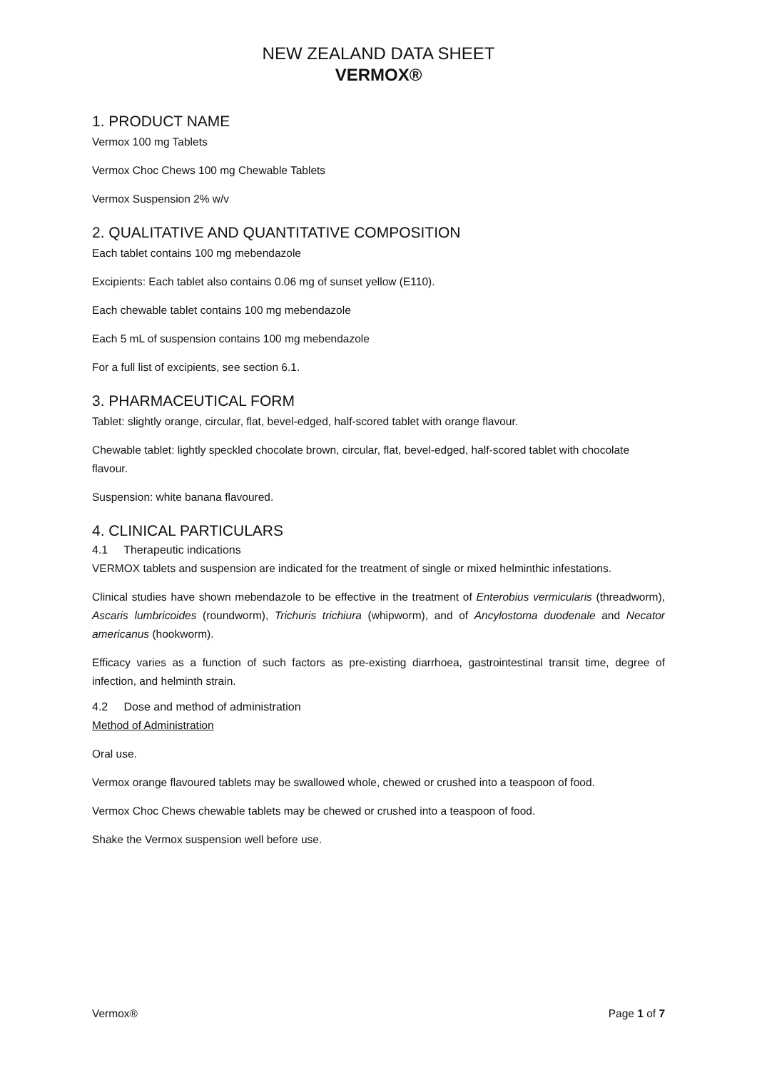NEW ZEALAND DATA SHEET
VERMOX®
1. PRODUCT NAME
Vermox 100 mg Tablets
Vermox Choc Chews 100 mg Chewable Tablets
Vermox Suspension 2% w/v
2. QUALITATIVE AND QUANTITATIVE COMPOSITION
Each tablet contains 100 mg mebendazole
Excipients: Each tablet also contains 0.06 mg of sunset yellow (E110).
Each chewable tablet contains 100 mg mebendazole
Each 5 mL of suspension contains 100 mg mebendazole
For a full list of excipients, see section 6.1.
3. PHARMACEUTICAL FORM
Tablet: slightly orange, circular, flat, bevel-edged, half-scored tablet with orange flavour.
Chewable tablet: lightly speckled chocolate brown, circular, flat, bevel-edged, half-scored tablet with chocolate flavour.
Suspension: white banana flavoured.
4. CLINICAL PARTICULARS
4.1 Therapeutic indications
VERMOX tablets and suspension are indicated for the treatment of single or mixed helminthic infestations.
Clinical studies have shown mebendazole to be effective in the treatment of Enterobius vermicularis (threadworm), Ascaris lumbricoides (roundworm), Trichuris trichiura (whipworm), and of Ancylostoma duodenale and Necator americanus (hookworm).
Efficacy varies as a function of such factors as pre-existing diarrhoea, gastrointestinal transit time, degree of infection, and helminth strain.
4.2 Dose and method of administration
Method of Administration
Oral use.
Vermox orange flavoured tablets may be swallowed whole, chewed or crushed into a teaspoon of food.
Vermox Choc Chews chewable tablets may be chewed or crushed into a teaspoon of food.
Shake the Vermox suspension well before use.
Vermox® Page 1 of 7